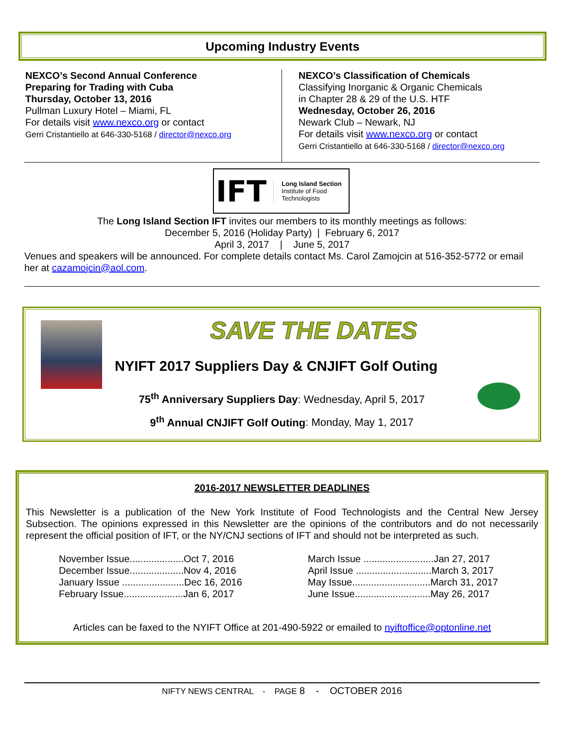Upcoming Industry Events
NEXCO’s Second Annual Conference
Preparing for Trading with Cuba
Thursday, October 13, 2016
Pullman Luxury Hotel – Miami, FL
For details visit www.nexco.org or contact
Gerri Cristantiello at 646-330-5168 / director@nexco.org
NEXCO’s Classification of Chemicals
Classifying Inorganic & Organic Chemicals
in Chapter 28 & 29 of the U.S. HTF
Wednesday, October 26, 2016
Newark Club – Newark, NJ
For details visit www.nexco.org or contact
Gerri Cristantiello at 646-330-5168 / director@nexco.org
IFT
Long Island Section
Institute of Food Technologists
The Long Island Section IFT invites our members to its monthly meetings as follows:
December 5, 2016 (Holiday Party) | February 6, 2017
April 3, 2017 | June 5, 2017
Venues and speakers will be announced. For complete details contact Ms. Carol Zamojcin at 516-352-5772 or email her at cazamojcin@aol.com.
SAVE THE DATES
NYIFT 2017 Suppliers Day & CNJIFT Golf Outing
75<sup>th</sup> Anniversary Suppliers Day: Wednesday, April 5, 2017
9<sup>th</sup> Annual CNJIFT Golf Outing: Monday, May 1, 2017
2016-2017 NEWSLETTER DEADLINES
This Newsletter is a publication of the New York Institute of Food Technologists and the Central New Jersey Subsection. The opinions expressed in this Newsletter are the opinions of the contributors and do not necessarily represent the official position of IFT, or the NY/CNJ sections of IFT and should not be interpreted as such.
November Issue....................Oct 7, 2016
December Issue....................Nov 4, 2016
January Issue .......................Dec 16, 2016
February Issue......................Jan 6, 2017
March Issue ..........................Jan 27, 2017
April Issue ............................March 3, 2017
May Issue.............................March 31, 2017
June Issue............................May 26, 2017
Articles can be faxed to the NYIFT Office at 201-490-5922 or emailed to nyiftoffice@optonline.net
NIFTY NEWS CENTRAL - PAGE 8 - OCTOBER 2016